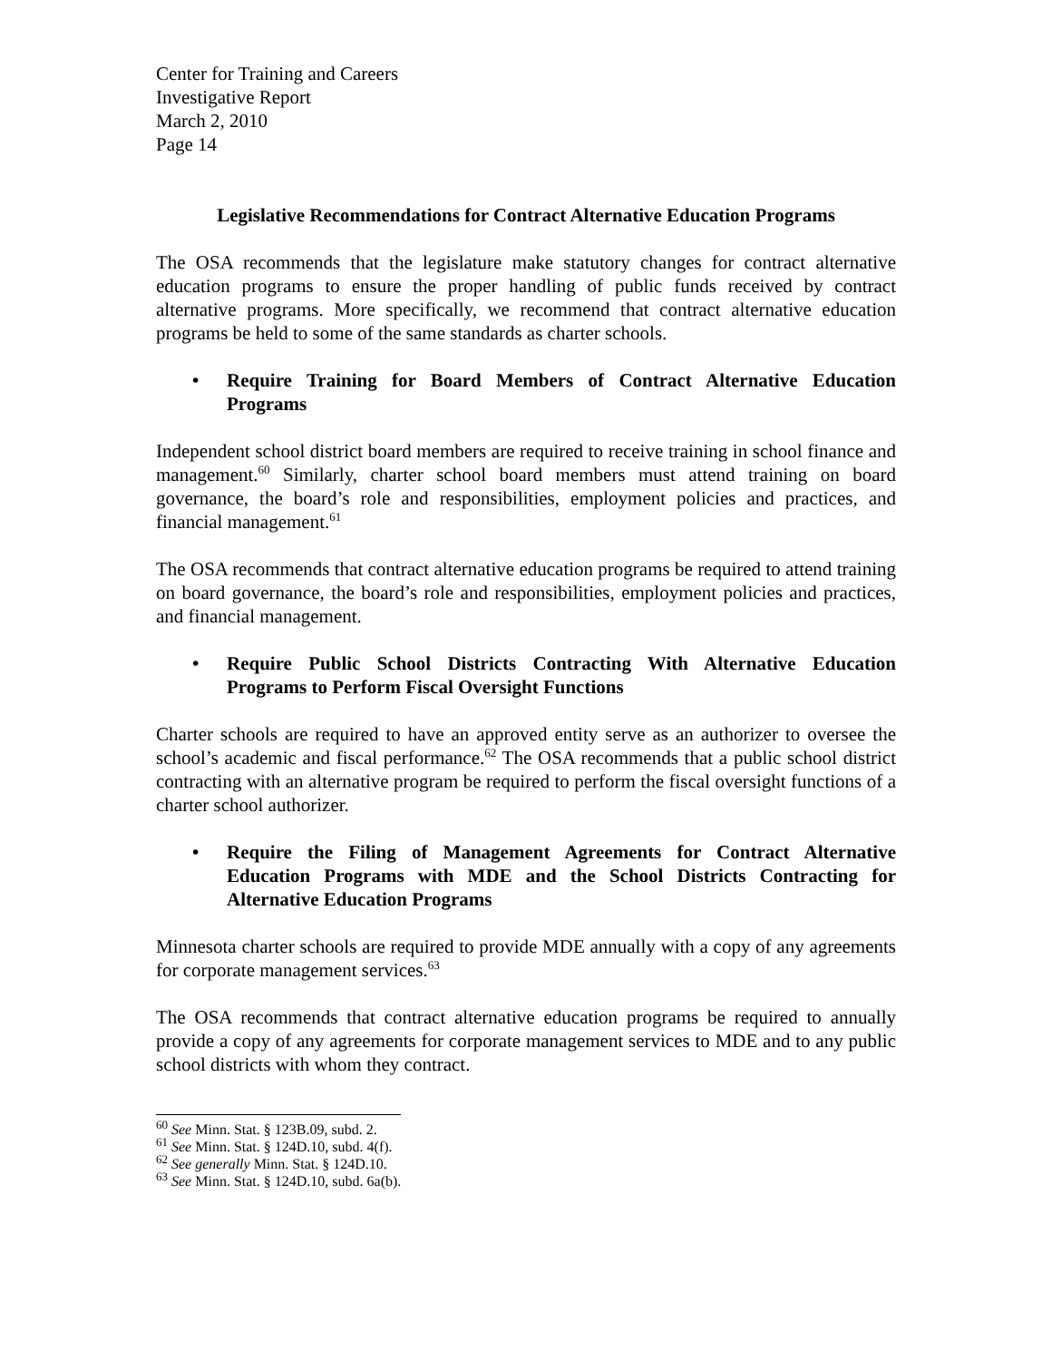Center for Training and Careers
Investigative Report
March 2, 2010
Page 14
Legislative Recommendations for Contract Alternative Education Programs
The OSA recommends that the legislature make statutory changes for contract alternative education programs to ensure the proper handling of public funds received by contract alternative programs. More specifically, we recommend that contract alternative education programs be held to some of the same standards as charter schools.
• Require Training for Board Members of Contract Alternative Education Programs
Independent school district board members are required to receive training in school finance and management.<sup>60</sup> Similarly, charter school board members must attend training on board governance, the board’s role and responsibilities, employment policies and practices, and financial management.<sup>61</sup>
The OSA recommends that contract alternative education programs be required to attend training on board governance, the board’s role and responsibilities, employment policies and practices, and financial management.
• Require Public School Districts Contracting With Alternative Education Programs to Perform Fiscal Oversight Functions
Charter schools are required to have an approved entity serve as an authorizer to oversee the school’s academic and fiscal performance.<sup>62</sup> The OSA recommends that a public school district contracting with an alternative program be required to perform the fiscal oversight functions of a charter school authorizer.
• Require the Filing of Management Agreements for Contract Alternative Education Programs with MDE and the School Districts Contracting for Alternative Education Programs
Minnesota charter schools are required to provide MDE annually with a copy of any agreements for corporate management services.<sup>63</sup>
The OSA recommends that contract alternative education programs be required to annually provide a copy of any agreements for corporate management services to MDE and to any public school districts with whom they contract.
<sup>60</sup> See Minn. Stat. § 123B.09, subd. 2.
<sup>61</sup> See Minn. Stat. § 124D.10, subd. 4(f).
<sup>62</sup> See generally Minn. Stat. § 124D.10.
<sup>63</sup> See Minn. Stat. § 124D.10, subd. 6a(b).